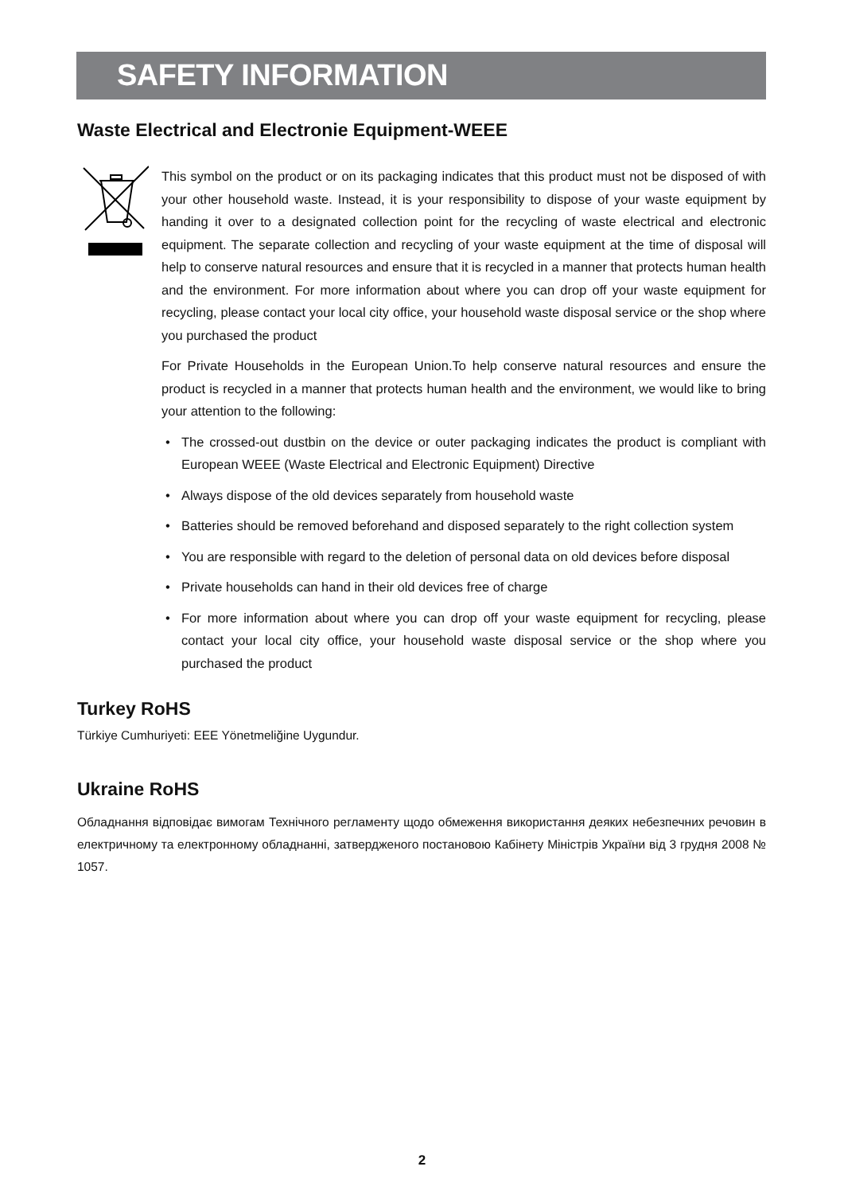SAFETY INFORMATION
Waste Electrical and Electronie Equipment-WEEE
This symbol on the product or on its packaging indicates that this product must not be disposed of with your other household waste. Instead, it is your responsibility to dispose of your waste equipment by handing it over to a designated collection point for the recycling of waste electrical and electronic equipment. The separate collection and recycling of your waste equipment at the time of disposal will help to conserve natural resources and ensure that it is recycled in a manner that protects human health and the environment. For more information about where you can drop off your waste equipment for recycling, please contact your local city office, your household waste disposal service or the shop where you purchased the product
For Private Households in the European Union.To help conserve natural resources and ensure the product is recycled in a manner that protects human health and the environment, we would like to bring your attention to the following:
• The crossed-out dustbin on the device or outer packaging indicates the product is compliant with European WEEE (Waste Electrical and Electronic Equipment) Directive
• Always dispose of the old devices separately from household waste
• Batteries should be removed beforehand and disposed separately to the right collection system
• You are responsible with regard to the deletion of personal data on old devices before disposal
• Private households can hand in their old devices free of charge
• For more information about where you can drop off your waste equipment for recycling, please contact your local city office, your household waste disposal service or the shop where you purchased the product
Turkey RoHS
Türkiye Cumhuriyeti: EEE Yönetmeliğine Uygundur.
Ukraine RoHS
Обладнання відповідає вимогам Технічного регламенту щодо обмеження використання деяких небезпечних речовин в електричному та електронному обладнанні, затвердженого постановою Кабінету Міністрів України від 3 грудня 2008 № 1057.
2